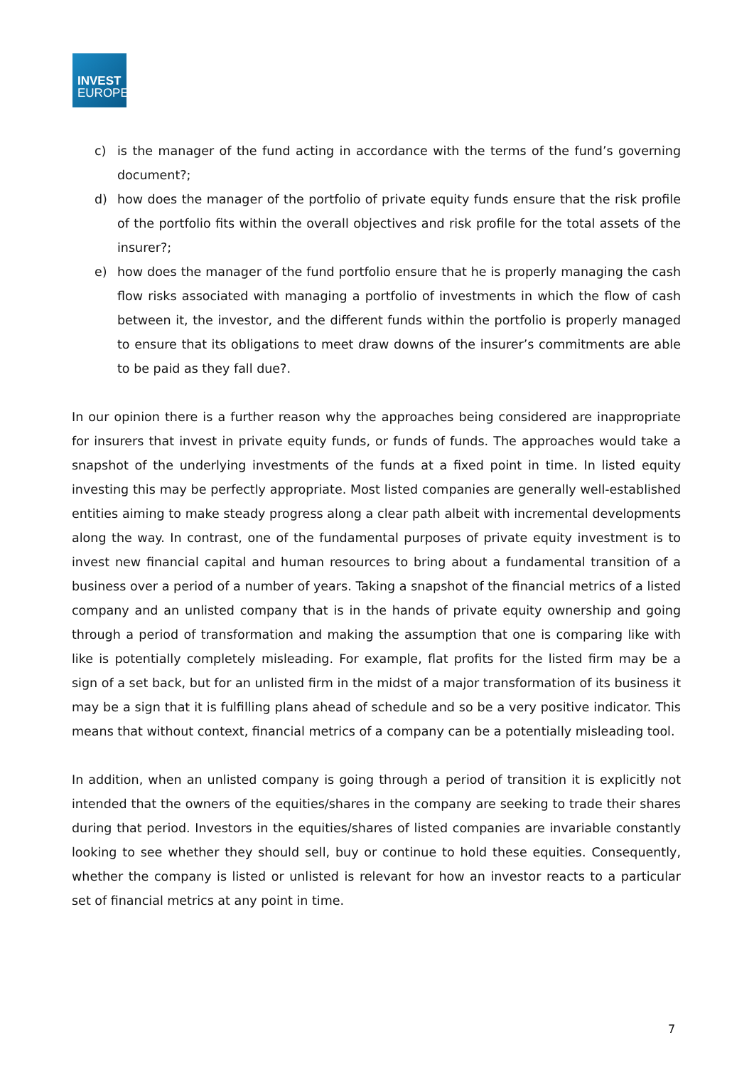INVEST
EUROPE
c) is the manager of the fund acting in accordance with the terms of the fund’s governing document?;
d) how does the manager of the portfolio of private equity funds ensure that the risk profile of the portfolio fits within the overall objectives and risk profile for the total assets of the insurer?;
e) how does the manager of the fund portfolio ensure that he is properly managing the cash flow risks associated with managing a portfolio of investments in which the flow of cash between it, the investor, and the different funds within the portfolio is properly managed to ensure that its obligations to meet draw downs of the insurer’s commitments are able to be paid as they fall due?.
In our opinion there is a further reason why the approaches being considered are inappropriate for insurers that invest in private equity funds, or funds of funds. The approaches would take a snapshot of the underlying investments of the funds at a fixed point in time. In listed equity investing this may be perfectly appropriate. Most listed companies are generally well-established entities aiming to make steady progress along a clear path albeit with incremental developments along the way. In contrast, one of the fundamental purposes of private equity investment is to invest new financial capital and human resources to bring about a fundamental transition of a business over a period of a number of years. Taking a snapshot of the financial metrics of a listed company and an unlisted company that is in the hands of private equity ownership and going through a period of transformation and making the assumption that one is comparing like with like is potentially completely misleading. For example, flat profits for the listed firm may be a sign of a set back, but for an unlisted firm in the midst of a major transformation of its business it may be a sign that it is fulfilling plans ahead of schedule and so be a very positive indicator. This means that without context, financial metrics of a company can be a potentially misleading tool.
In addition, when an unlisted company is going through a period of transition it is explicitly not intended that the owners of the equities/shares in the company are seeking to trade their shares during that period. Investors in the equities/shares of listed companies are invariable constantly looking to see whether they should sell, buy or continue to hold these equities. Consequently, whether the company is listed or unlisted is relevant for how an investor reacts to a particular set of financial metrics at any point in time.
7